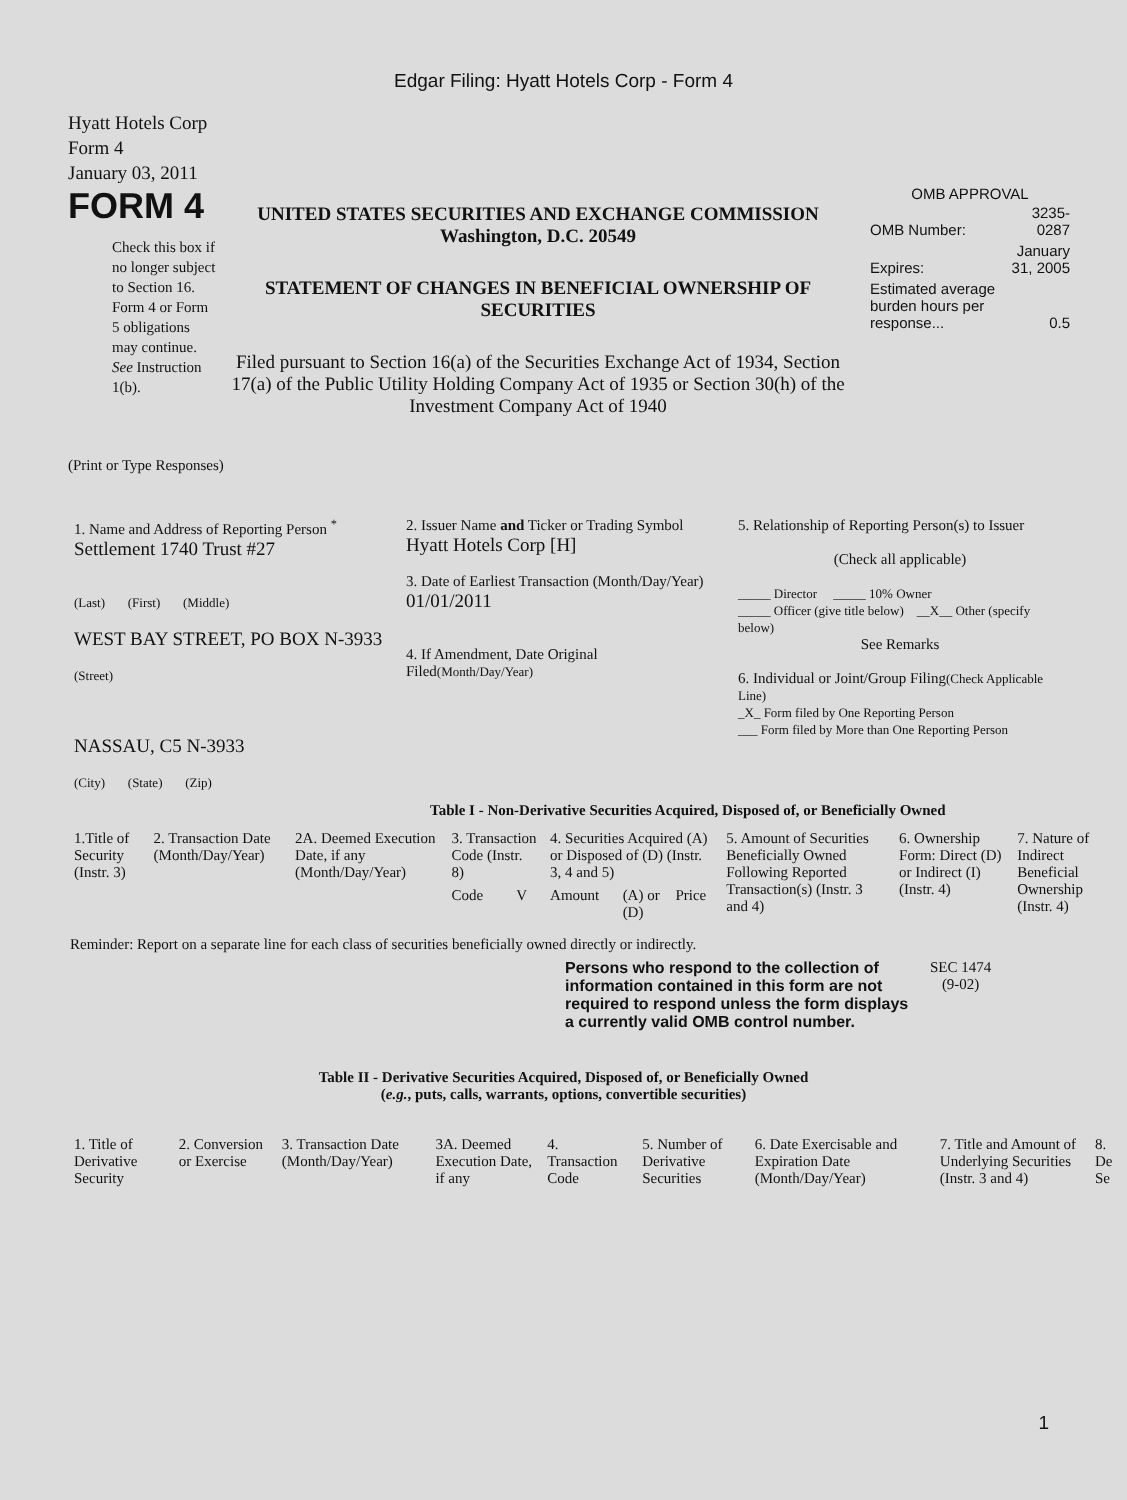Edgar Filing: Hyatt Hotels Corp - Form 4
Hyatt Hotels Corp
Form 4
January 03, 2011
FORM 4
Check this box if no longer subject to Section 16. Form 4 or Form 5 obligations may continue. See Instruction 1(b).
UNITED STATES SECURITIES AND EXCHANGE COMMISSION
Washington, D.C. 20549
STATEMENT OF CHANGES IN BENEFICIAL OWNERSHIP OF SECURITIES
Filed pursuant to Section 16(a) of the Securities Exchange Act of 1934, Section 17(a) of the Public Utility Holding Company Act of 1935 or Section 30(h) of the Investment Company Act of 1940
OMB APPROVAL
| OMB Number: | 3235-0287 |
| Expires: | January 31, 2005 |
| Estimated average burden hours per response... | 0.5 |
(Print or Type Responses)
| 1. Name and Address of Reporting Person <sup>*</sup> Settlement 1740 Trust #27 (Last) (First) (Middle) WEST BAY STREET, PO BOX N-3933 (Street) NASSAU, C5 N-3933 (City) (State) (Zip) | 2. Issuer Name and Ticker or Trading Symbol Hyatt Hotels Corp [H] 3. Date of Earliest Transaction (Month/Day/Year) 01/01/2011 4. If Amendment, Date Original Filed (Month/Day/Year) | 5. Relationship of Reporting Person(s) to Issuer (Check all applicable) _____ Director _____ 10% Owner _____ Officer (give title below) __X__ Other (specify below) See Remarks 6. Individual or Joint/Group Filing (Check Applicable Line) _X_ Form filed by One Reporting Person ___ Form filed by More than One Reporting Person |
Table I - Non-Derivative Securities Acquired, Disposed of, or Beneficially Owned
| 1.Title of Security (Instr. 3) | 2. Transaction Date (Month/Day/Year) | 2A. Deemed Execution Date, if any (Month/Day/Year) | 3. Transaction Code (Instr. 8) | | 4. Securities Acquired (A) or Disposed of (D) (Instr. 3, 4 and 5) | | | 5. Amount of Securities Beneficially Owned Following Reported Transaction(s) (Instr. 3 and 4) | 6. Ownership Form: Direct (D) or Indirect (I) (Instr. 4) | 7. Nature of Indirect Beneficial Ownership (Instr. 4) |
| --- | --- | --- | --- | --- | --- | --- | --- | --- | --- | --- |
| | | | Code | V | Amount | (A) or (D) | Price | | | |
Reminder: Report on a separate line for each class of securities beneficially owned directly or indirectly.
Persons who respond to the collection of information contained in this form are not required to respond unless the form displays a currently valid OMB control number.
SEC 1474
(9-02)
Table II - Derivative Securities Acquired, Disposed of, or Beneficially Owned
(e.g., puts, calls, warrants, options, convertible securities)
| 1. Title of Derivative Security | 2. Conversion or Exercise | 3. Transaction Date (Month/Day/Year) | 3A. Deemed Execution Date, if any | 4. Transaction Code | 5. Number of Derivative Securities | 6. Date Exercisable and Expiration Date (Month/Day/Year) | 7. Title and Amount of Underlying Securities (Instr. 3 and 4) | 8. De Se |
| --- | --- | --- | --- | --- | --- | --- | --- | --- |
1